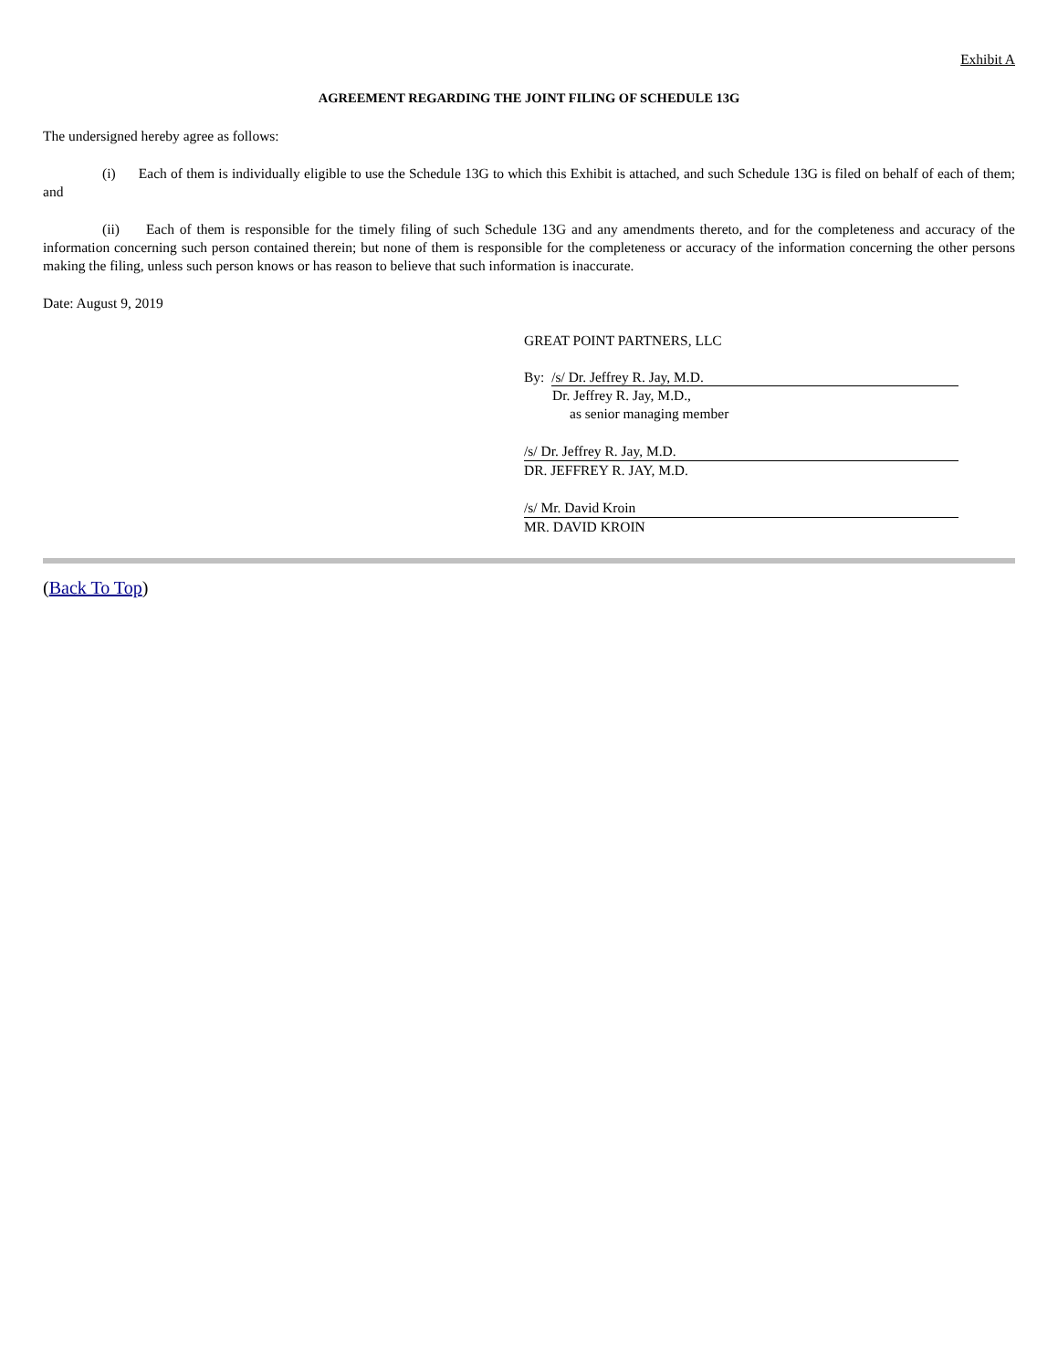Exhibit A
AGREEMENT REGARDING THE JOINT FILING OF SCHEDULE 13G
The undersigned hereby agree as follows:
(i) Each of them is individually eligible to use the Schedule 13G to which this Exhibit is attached, and such Schedule 13G is filed on behalf of each of them; and
(ii) Each of them is responsible for the timely filing of such Schedule 13G and any amendments thereto, and for the completeness and accuracy of the information concerning such person contained therein; but none of them is responsible for the completeness or accuracy of the information concerning the other persons making the filing, unless such person knows or has reason to believe that such information is inaccurate.
Date: August 9, 2019
GREAT POINT PARTNERS, LLC
By: /s/ Dr. Jeffrey R. Jay, M.D.
Dr. Jeffrey R. Jay, M.D.,
as senior managing member
/s/ Dr. Jeffrey R. Jay, M.D.
DR. JEFFREY R. JAY, M.D.
/s/ Mr. David Kroin
MR. DAVID KROIN
(Back To Top)